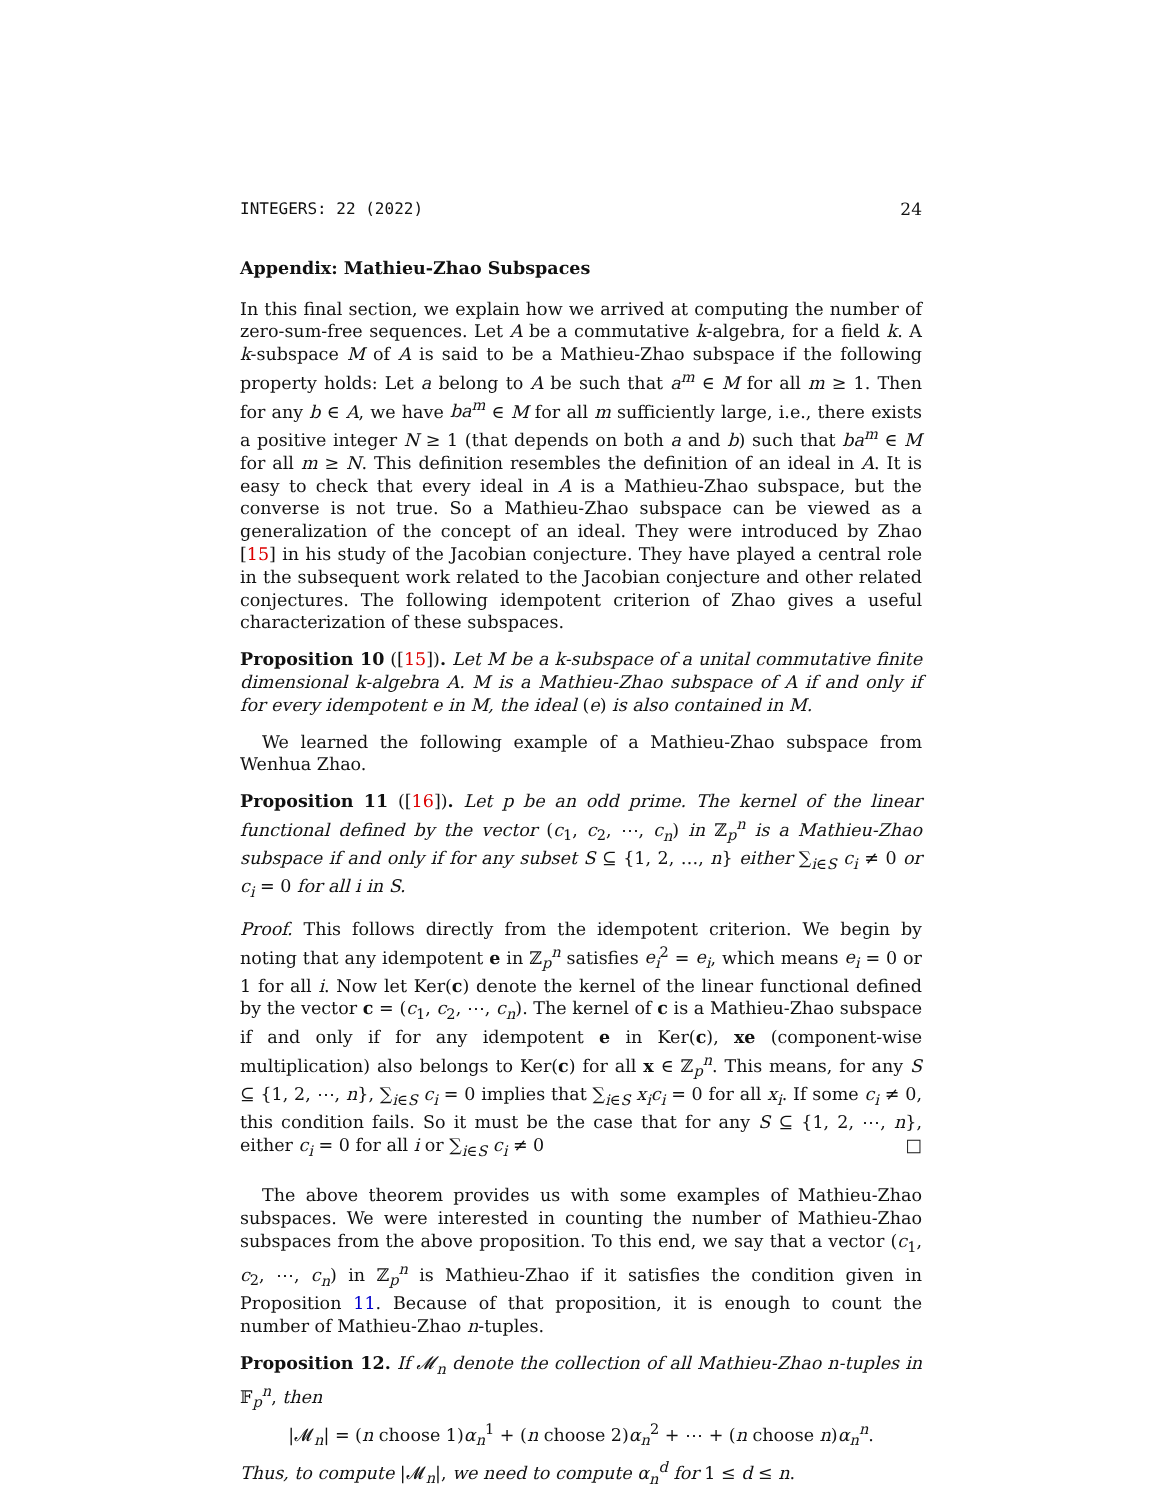INTEGERS: 22 (2022) 24
Appendix: Mathieu-Zhao Subspaces
In this final section, we explain how we arrived at computing the number of zero-sum-free sequences. Let A be a commutative k-algebra, for a field k. A k-subspace M of A is said to be a Mathieu-Zhao subspace if the following property holds: Let a belong to A be such that a<sup>m</sup> ∈ M for all m ≥ 1. Then for any b ∈ A, we have ba<sup>m</sup> ∈ M for all m sufficiently large, i.e., there exists a positive integer N ≥ 1 (that depends on both a and b) such that ba<sup>m</sup> ∈ M for all m ≥ N. This definition resembles the definition of an ideal in A. It is easy to check that every ideal in A is a Mathieu-Zhao subspace, but the converse is not true. So a Mathieu-Zhao subspace can be viewed as a generalization of the concept of an ideal. They were introduced by Zhao [15] in his study of the Jacobian conjecture. They have played a central role in the subsequent work related to the Jacobian conjecture and other related conjectures. The following idempotent criterion of Zhao gives a useful characterization of these subspaces.
Proposition 10 ([15]). Let M be a k-subspace of a unital commutative finite dimensional k-algebra A. M is a Mathieu-Zhao subspace of A if and only if for every idempotent e in M, the ideal (e) is also contained in M.
We learned the following example of a Mathieu-Zhao subspace from Wenhua Zhao.
Proposition 11 ([16]). Let p be an odd prime. The kernel of the linear functional defined by the vector (c<sub>1</sub>, c<sub>2</sub>, ⋯, c<sub>n</sub>) in ℤ<sub>p</sub><sup>n</sup> is a Mathieu-Zhao subspace if and only if for any subset S ⊆ {1, 2, …, n} either ∑<sub>i∈S</sub> c<sub>i</sub> ≠ 0 or c<sub>i</sub> = 0 for all i in S.
Proof. This follows directly from the idempotent criterion. We begin by noting that any idempotent e in ℤ<sub>p</sub><sup>n</sup> satisfies e<sub>i</sub><sup>2</sup> = e<sub>i</sub>, which means e<sub>i</sub> = 0 or 1 for all i. Now let Ker(c) denote the kernel of the linear functional defined by the vector c = (c<sub>1</sub>, c<sub>2</sub>, ⋯, c<sub>n</sub>). The kernel of c is a Mathieu-Zhao subspace if and only if for any idempotent e in Ker(c), xe (component-wise multiplication) also belongs to Ker(c) for all x ∈ ℤ<sub>p</sub><sup>n</sup>. This means, for any S ⊆ {1, 2, ⋯, n}, ∑<sub>i∈S</sub> c<sub>i</sub> = 0 implies that ∑<sub>i∈S</sub> x<sub>i</sub>c<sub>i</sub> = 0 for all x<sub>i</sub>. If some c<sub>i</sub> ≠ 0, this condition fails. So it must be the case that for any S ⊆ {1, 2, ⋯, n}, either c<sub>i</sub> = 0 for all i or ∑<sub>i∈S</sub> c<sub>i</sub> ≠ 0 □
The above theorem provides us with some examples of Mathieu-Zhao subspaces. We were interested in counting the number of Mathieu-Zhao subspaces from the above proposition. To this end, we say that a vector (c<sub>1</sub>, c<sub>2</sub>, ⋯, c<sub>n</sub>) in ℤ<sub>p</sub><sup>n</sup> is Mathieu-Zhao if it satisfies the condition given in Proposition 11. Because of that proposition, it is enough to count the number of Mathieu-Zhao n-tuples.
Proposition 12. If 𝓜<sub>n</sub> denote the collection of all Mathieu-Zhao n-tuples in 𝔽<sub>p</sub><sup>n</sup>, then
|𝓜<sub>n</sub>| = (n choose 1)α<sub>n</sub><sup>1</sup> + (n choose 2)α<sub>n</sub><sup>2</sup> + ⋯ + (n choose n)α<sub>n</sub><sup>n</sup>.
Thus, to compute |𝓜<sub>n</sub>|, we need to compute α<sub>n</sub><sup>d</sup> for 1 ≤ d ≤ n.